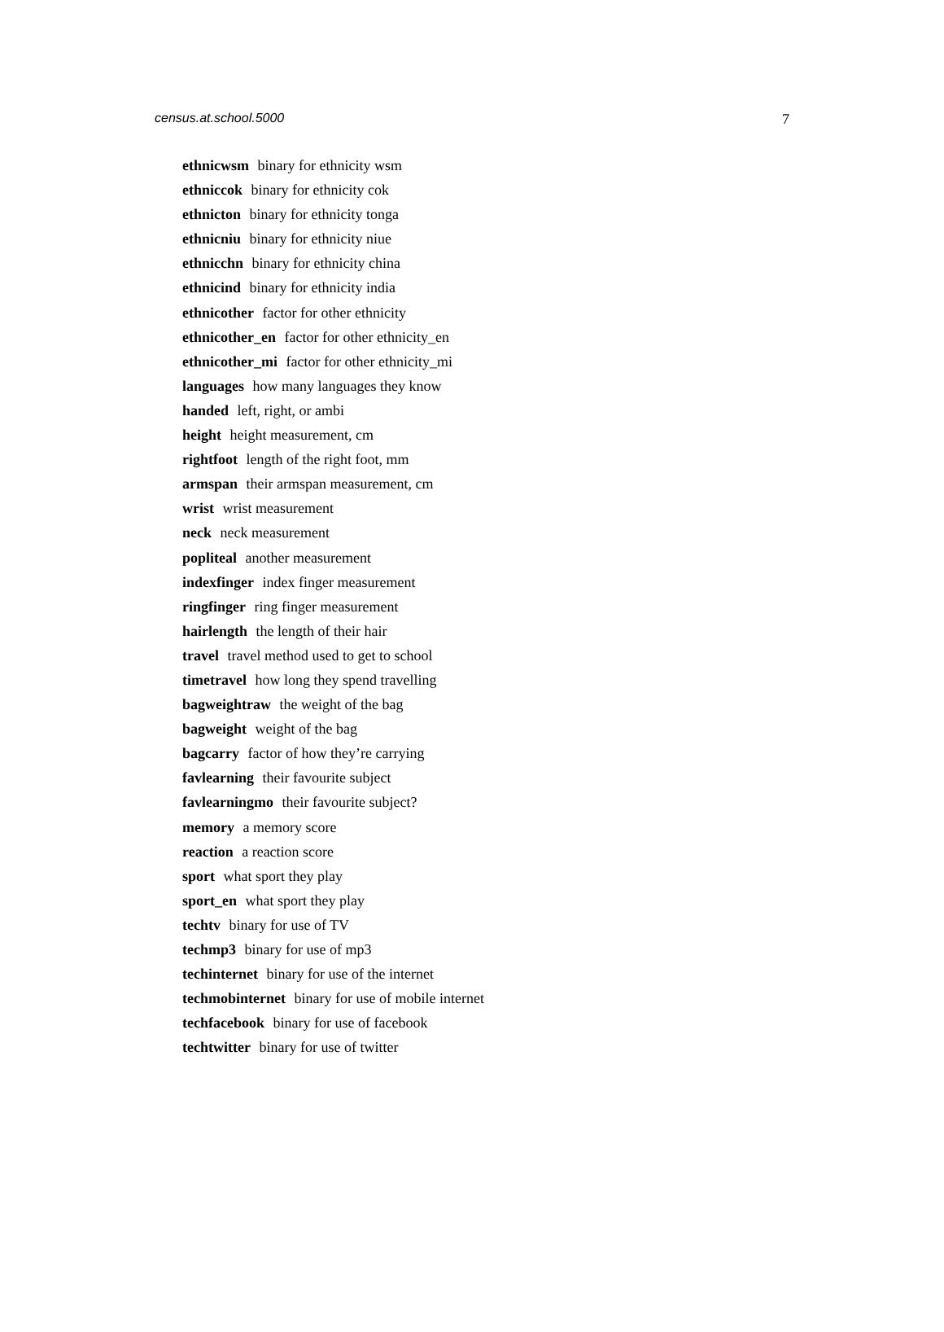census.at.school.5000 7
ethnicwsm binary for ethnicity wsm
ethniccok binary for ethnicity cok
ethnicton binary for ethnicity tonga
ethnicniu binary for ethnicity niue
ethnicchn binary for ethnicity china
ethnicind binary for ethnicity india
ethnicother factor for other ethnicity
ethnicother_en factor for other ethnicity_en
ethnicother_mi factor for other ethnicity_mi
languages how many languages they know
handed left, right, or ambi
height height measurement, cm
rightfoot length of the right foot, mm
armspan their armspan measurement, cm
wrist wrist measurement
neck neck measurement
popliteal another measurement
indexfinger index finger measurement
ringfinger ring finger measurement
hairlength the length of their hair
travel travel method used to get to school
timetravel how long they spend travelling
bagweightraw the weight of the bag
bagweight weight of the bag
bagcarry factor of how they’re carrying
favlearning their favourite subject
favlearningmo their favourite subject?
memory a memory score
reaction a reaction score
sport what sport they play
sport_en what sport they play
techtv binary for use of TV
techmp3 binary for use of mp3
techinternet binary for use of the internet
techmobinternet binary for use of mobile internet
techfacebook binary for use of facebook
techtwitter binary for use of twitter